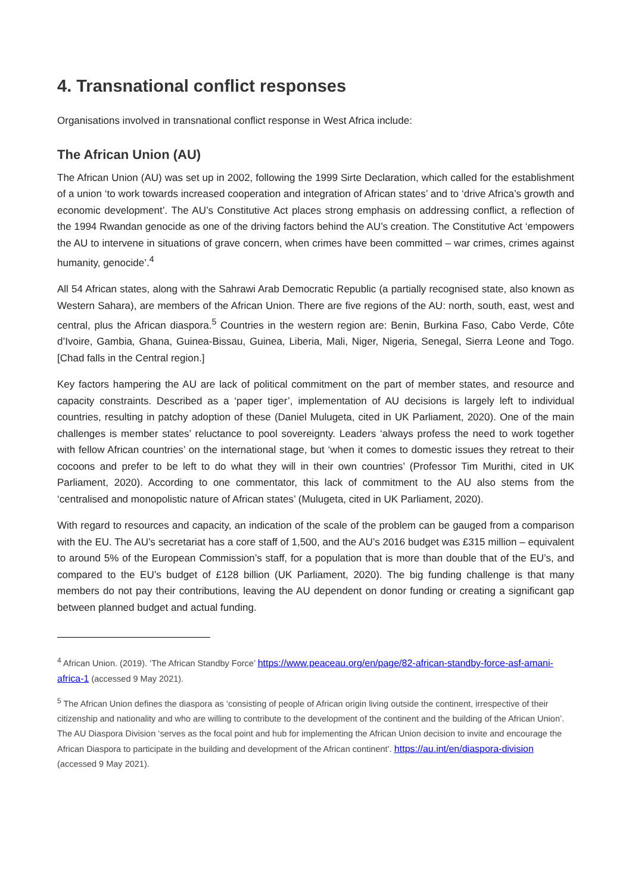4. Transnational conflict responses
Organisations involved in transnational conflict response in West Africa include:
The African Union (AU)
The African Union (AU) was set up in 2002, following the 1999 Sirte Declaration, which called for the establishment of a union ‘to work towards increased cooperation and integration of African states’ and to ‘drive Africa’s growth and economic development’. The AU’s Constitutive Act places strong emphasis on addressing conflict, a reflection of the 1994 Rwandan genocide as one of the driving factors behind the AU’s creation. The Constitutive Act ‘empowers the AU to intervene in situations of grave concern, when crimes have been committed – war crimes, crimes against humanity, genocide’.<sup>4</sup>
All 54 African states, along with the Sahrawi Arab Democratic Republic (a partially recognised state, also known as Western Sahara), are members of the African Union. There are five regions of the AU: north, south, east, west and central, plus the African diaspora.<sup>5</sup> Countries in the western region are: Benin, Burkina Faso, Cabo Verde, Côte d’Ivoire, Gambia, Ghana, Guinea-Bissau, Guinea, Liberia, Mali, Niger, Nigeria, Senegal, Sierra Leone and Togo. [Chad falls in the Central region.]
Key factors hampering the AU are lack of political commitment on the part of member states, and resource and capacity constraints. Described as a ‘paper tiger’, implementation of AU decisions is largely left to individual countries, resulting in patchy adoption of these (Daniel Mulugeta, cited in UK Parliament, 2020). One of the main challenges is member states’ reluctance to pool sovereignty. Leaders ‘always profess the need to work together with fellow African countries’ on the international stage, but ‘when it comes to domestic issues they retreat to their cocoons and prefer to be left to do what they will in their own countries’ (Professor Tim Murithi, cited in UK Parliament, 2020). According to one commentator, this lack of commitment to the AU also stems from the ‘centralised and monopolistic nature of African states’ (Mulugeta, cited in UK Parliament, 2020).
With regard to resources and capacity, an indication of the scale of the problem can be gauged from a comparison with the EU. The AU’s secretariat has a core staff of 1,500, and the AU’s 2016 budget was £315 million – equivalent to around 5% of the European Commission’s staff, for a population that is more than double that of the EU’s, and compared to the EU’s budget of £128 billion (UK Parliament, 2020). The big funding challenge is that many members do not pay their contributions, leaving the AU dependent on donor funding or creating a significant gap between planned budget and actual funding.
<sup>4</sup> African Union. (2019). ‘The African Standby Force’ https://www.peaceau.org/en/page/82-african-standby-force-asf-amani-africa-1 (accessed 9 May 2021).
<sup>5</sup> The African Union defines the diaspora as ‘consisting of people of African origin living outside the continent, irrespective of their citizenship and nationality and who are willing to contribute to the development of the continent and the building of the African Union’. The AU Diaspora Division ‘serves as the focal point and hub for implementing the African Union decision to invite and encourage the African Diaspora to participate in the building and development of the African continent’. https://au.int/en/diaspora-division (accessed 9 May 2021).